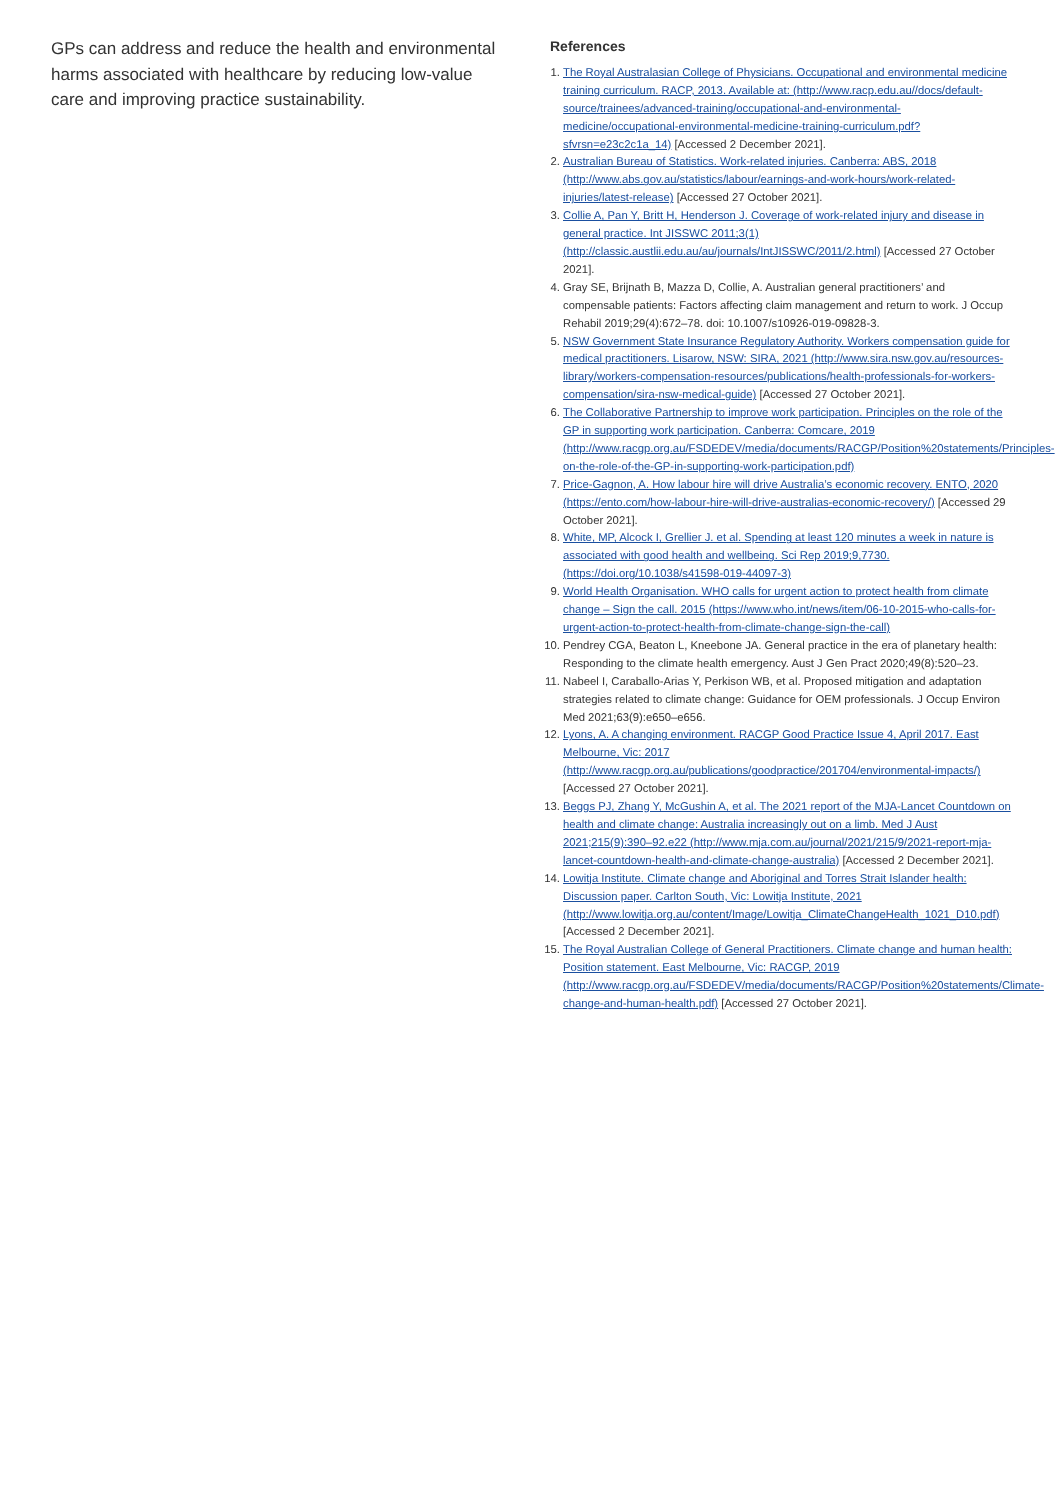GPs can address and reduce the health and environmental harms associated with healthcare by reducing low-value care and improving practice sustainability.
References
1. The Royal Australasian College of Physicians. Occupational and environmental medicine training curriculum. RACP, 2013. Available at: (http://www.racp.edu.au//docs/default-source/trainees/advanced-training/occupational-and-environmental-medicine/occupational-environmental-medicine-training-curriculum.pdf?sfvrsn=e23c2c1a_14) [Accessed 2 December 2021].
2. Australian Bureau of Statistics. Work-related injuries. Canberra: ABS, 2018 (http://www.abs.gov.au/statistics/labour/earnings-and-work-hours/work-related-injuries/latest-release) [Accessed 27 October 2021].
3. Collie A, Pan Y, Britt H, Henderson J. Coverage of work-related injury and disease in general practice. Int JISSWC 2011;3(1) (http://classic.austlii.edu.au/au/journals/IntJISSWC/2011/2.html) [Accessed 27 October 2021].
4. Gray SE, Brijnath B, Mazza D, Collie, A. Australian general practitioners’ and compensable patients: Factors affecting claim management and return to work. J Occup Rehabil 2019;29(4):672–78. doi: 10.1007/s10926-019-09828-3.
5. NSW Government State Insurance Regulatory Authority. Workers compensation guide for medical practitioners. Lisarow, NSW: SIRA, 2021 (http://www.sira.nsw.gov.au/resources-library/workers-compensation-resources/publications/health-professionals-for-workers-compensation/sira-nsw-medical-guide) [Accessed 27 October 2021].
6. The Collaborative Partnership to improve work participation. Principles on the role of the GP in supporting work participation. Canberra: Comcare, 2019 (http://www.racgp.org.au/FSDEDEV/media/documents/RACGP/Position%20statements/Principles-on-the-role-of-the-GP-in-supporting-work-participation.pdf)
7. Price-Gagnon, A. How labour hire will drive Australia’s economic recovery. ENTO, 2020 (https://ento.com/how-labour-hire-will-drive-australias-economic-recovery/) [Accessed 29 October 2021].
8. White, MP, Alcock I, Grellier J. et al. Spending at least 120 minutes a week in nature is associated with good health and wellbeing. Sci Rep 2019;9,7730. (https://doi.org/10.1038/s41598-019-44097-3)
9. World Health Organisation. WHO calls for urgent action to protect health from climate change – Sign the call. 2015 (https://www.who.int/news/item/06-10-2015-who-calls-for-urgent-action-to-protect-health-from-climate-change-sign-the-call)
10. Pendrey CGA, Beaton L, Kneebone JA. General practice in the era of planetary health: Responding to the climate health emergency. Aust J Gen Pract 2020;49(8):520–23.
11. Nabeel I, Caraballo-Arias Y, Perkison WB, et al. Proposed mitigation and adaptation strategies related to climate change: Guidance for OEM professionals. J Occup Environ Med 2021;63(9):e650–e656.
12. Lyons, A. A changing environment. RACGP Good Practice Issue 4, April 2017. East Melbourne, Vic: 2017 (http://www.racgp.org.au/publications/goodpractice/201704/environmental-impacts/) [Accessed 27 October 2021].
13. Beggs PJ, Zhang Y, McGushin A, et al. The 2021 report of the MJA-Lancet Countdown on health and climate change: Australia increasingly out on a limb. Med J Aust 2021;215(9):390–92.e22 (http://www.mja.com.au/journal/2021/215/9/2021-report-mja-lancet-countdown-health-and-climate-change-australia) [Accessed 2 December 2021].
14. Lowitja Institute. Climate change and Aboriginal and Torres Strait Islander health: Discussion paper. Carlton South, Vic: Lowitja Institute, 2021 (http://www.lowitja.org.au/content/Image/Lowitja_ClimateChangeHealth_1021_D10.pdf) [Accessed 2 December 2021].
15. The Royal Australian College of General Practitioners. Climate change and human health: Position statement. East Melbourne, Vic: RACGP, 2019 (http://www.racgp.org.au/FSDEDEV/media/documents/RACGP/Position%20statements/Climate-change-and-human-health.pdf) [Accessed 27 October 2021].